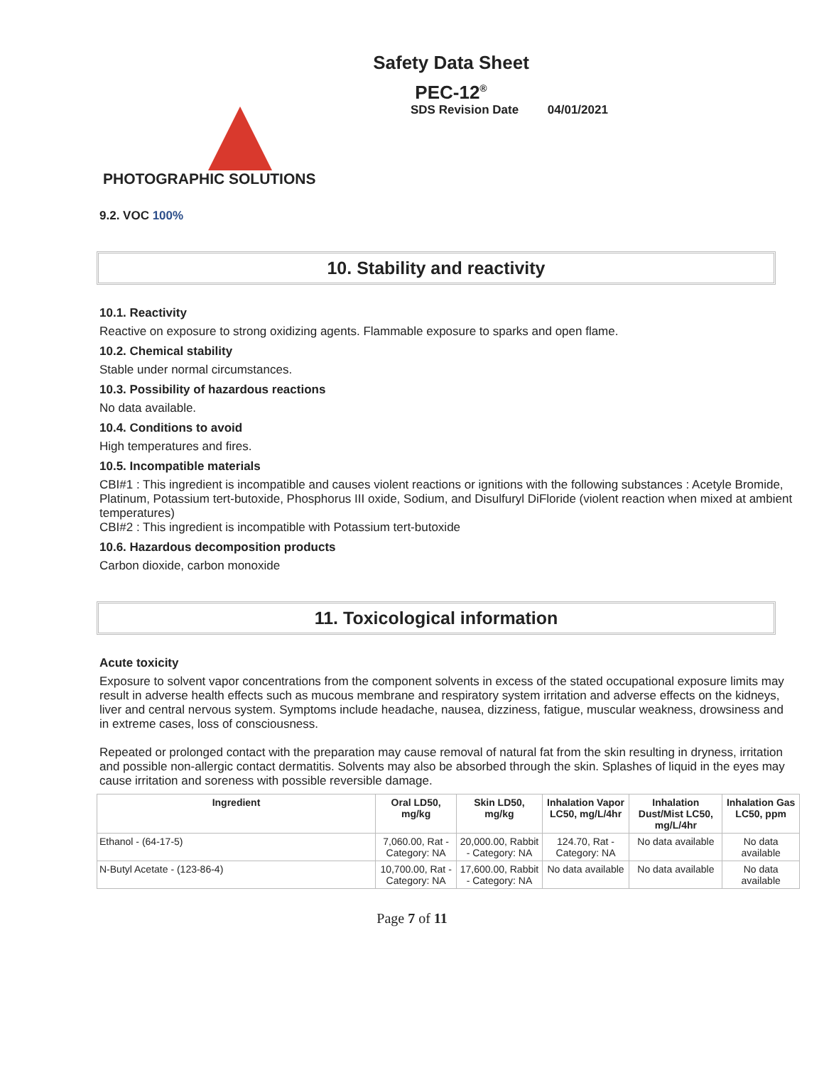Safety Data Sheet
PEC-12<sup>®</sup>
SDS Revision Date 04/01/2021
PHOTOGRAPHIC SOLUTIONS
9.2. VOC 100%
10. Stability and reactivity
10.1. Reactivity
Reactive on exposure to strong oxidizing agents. Flammable exposure to sparks and open flame.
10.2. Chemical stability
Stable under normal circumstances.
10.3. Possibility of hazardous reactions
No data available.
10.4. Conditions to avoid
High temperatures and fires.
10.5. Incompatible materials
CBI#1 : This ingredient is incompatible and causes violent reactions or ignitions with the following substances : Acetyle Bromide, Platinum, Potassium tert-butoxide, Phosphorus III oxide, Sodium, and Disulfuryl DiFloride (violent reaction when mixed at ambient temperatures)
CBI#2 : This ingredient is incompatible with Potassium tert-butoxide
10.6. Hazardous decomposition products
Carbon dioxide, carbon monoxide
11. Toxicological information
Acute toxicity
Exposure to solvent vapor concentrations from the component solvents in excess of the stated occupational exposure limits may result in adverse health effects such as mucous membrane and respiratory system irritation and adverse effects on the kidneys, liver and central nervous system. Symptoms include headache, nausea, dizziness, fatigue, muscular weakness, drowsiness and in extreme cases, loss of consciousness.
Repeated or prolonged contact with the preparation may cause removal of natural fat from the skin resulting in dryness, irritation and possible non-allergic contact dermatitis. Solvents may also be absorbed through the skin. Splashes of liquid in the eyes may cause irritation and soreness with possible reversible damage.
| Ingredient | Oral LD50, mg/kg | Skin LD50, mg/kg | Inhalation Vapor LC50, mg/L/4hr | Inhalation Dust/Mist LC50, mg/L/4hr | Inhalation Gas LC50, ppm |
| --- | --- | --- | --- | --- | --- |
| Ethanol - (64-17-5) | 7,060.00, Rat - Category: NA | 20,000.00, Rabbit - Category: NA | 124.70, Rat - Category: NA | No data available | No data available |
| N-Butyl Acetate - (123-86-4) | 10,700.00, Rat - Category: NA | 17,600.00, Rabbit - Category: NA | No data available | No data available | No data available |
Page 7 of 11